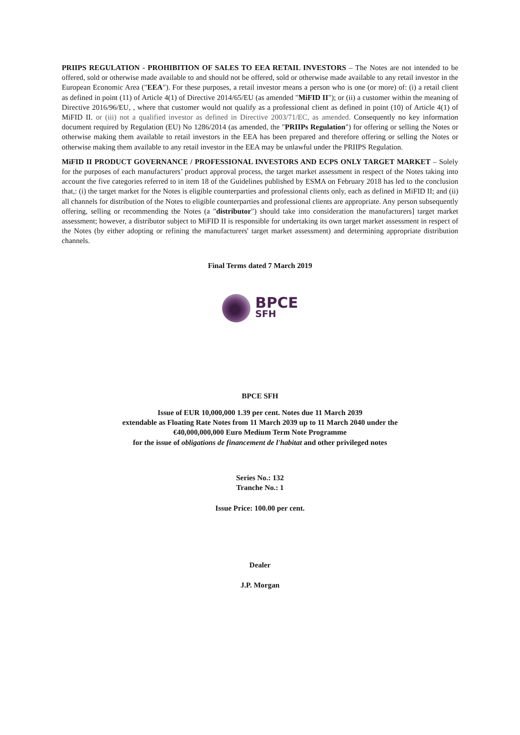PRIIPS REGULATION - PROHIBITION OF SALES TO EEA RETAIL INVESTORS – The Notes are not intended to be offered, sold or otherwise made available to and should not be offered, sold or otherwise made available to any retail investor in the European Economic Area ("EEA"). For these purposes, a retail investor means a person who is one (or more) of: (i) a retail client as defined in point (11) of Article 4(1) of Directive 2014/65/EU (as amended "MiFID II"); or (ii) a customer within the meaning of Directive 2016/96/EU, , where that customer would not qualify as a professional client as defined in point (10) of Article 4(1) of MiFID II. or (iii) not a qualified investor as defined in Directive 2003/71/EC, as amended. Consequently no key information document required by Regulation (EU) No 1286/2014 (as amended, the "PRIIPs Regulation") for offering or selling the Notes or otherwise making them available to retail investors in the EEA has been prepared and therefore offering or selling the Notes or otherwise making them available to any retail investor in the EEA may be unlawful under the PRIIPS Regulation.
MiFID II PRODUCT GOVERNANCE / PROFESSIONAL INVESTORS AND ECPS ONLY TARGET MARKET – Solely for the purposes of each manufacturers’ product approval process, the target market assessment in respect of the Notes taking into account the five categories referred to in item 18 of the Guidelines published by ESMA on February 2018 has led to the conclusion that,: (i) the target market for the Notes is eligible counterparties and professional clients only, each as defined in MiFID II; and (ii) all channels for distribution of the Notes to eligible counterparties and professional clients are appropriate. Any person subsequently offering, selling or recommending the Notes (a "distributor") should take into consideration the manufacturers] target market assessment; however, a distributor subject to MiFID II is responsible for undertaking its own target market assessment in respect of the Notes (by either adopting or refining the manufacturers' target market assessment) and determining appropriate distribution channels.
Final Terms dated 7 March 2019
BPCE
SFH
BPCE SFH
Issue of EUR 10,000,000 1.39 per cent. Notes due 11 March 2039
extendable as Floating Rate Notes from 11 March 2039 up to 11 March 2040 under the
€40,000,000,000 Euro Medium Term Note Programme
for the issue of obligations de financement de l'habitat and other privileged notes
Series No.: 132
Tranche No.: 1
Issue Price: 100.00 per cent.
Dealer
J.P. Morgan